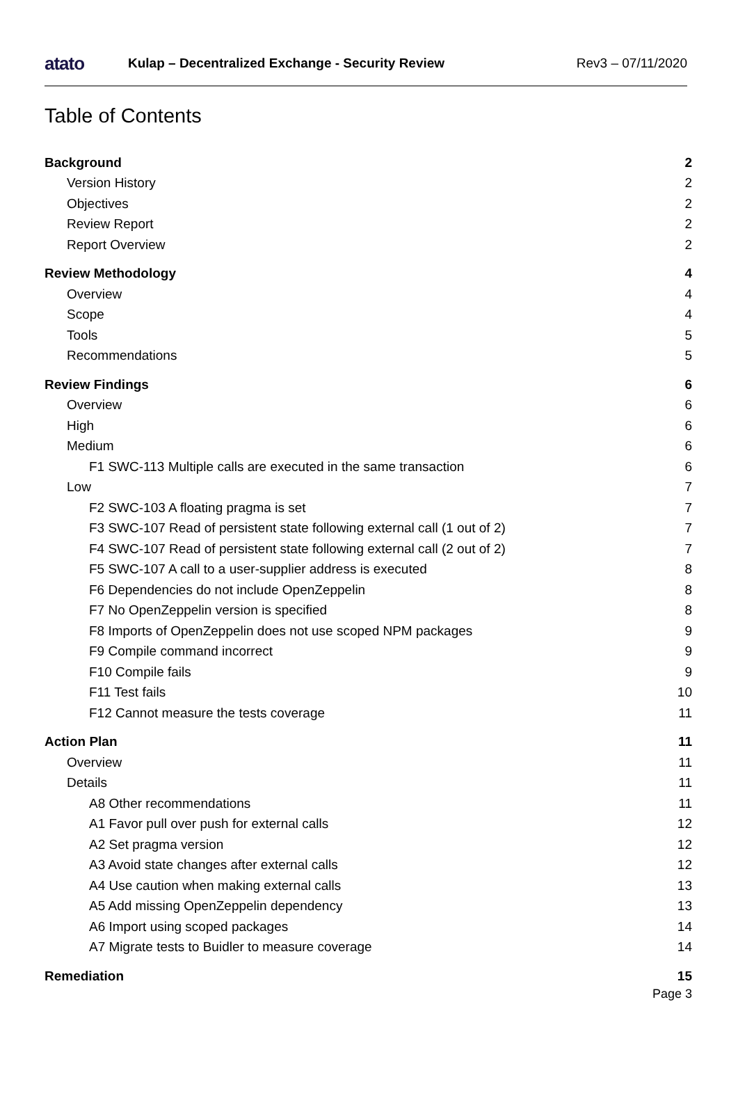atato
Kulap – Decentralized Exchange - Security Review
Rev3 – 07/11/2020
Table of Contents
Background 2
Version History 2
Objectives 2
Review Report 2
Report Overview 2
Review Methodology 4
Overview 4
Scope 4
Tools 5
Recommendations 5
Review Findings 6
Overview 6
High 6
Medium 6
F1 SWC-113 Multiple calls are executed in the same transaction 6
Low 7
F2 SWC-103 A floating pragma is set 7
F3 SWC-107 Read of persistent state following external call (1 out of 2) 7
F4 SWC-107 Read of persistent state following external call (2 out of 2) 7
F5 SWC-107 A call to a user-supplier address is executed 8
F6 Dependencies do not include OpenZeppelin 8
F7 No OpenZeppelin version is specified 8
F8 Imports of OpenZeppelin does not use scoped NPM packages 9
F9 Compile command incorrect 9
F10 Compile fails 9
F11 Test fails 10
F12 Cannot measure the tests coverage 11
Action Plan 11
Overview 11
Details 11
A8 Other recommendations 11
A1 Favor pull over push for external calls 12
A2 Set pragma version 12
A3 Avoid state changes after external calls 12
A4 Use caution when making external calls 13
A5 Add missing OpenZeppelin dependency 13
A6 Import using scoped packages 14
A7 Migrate tests to Buidler to measure coverage 14
Remediation 15
Page 3